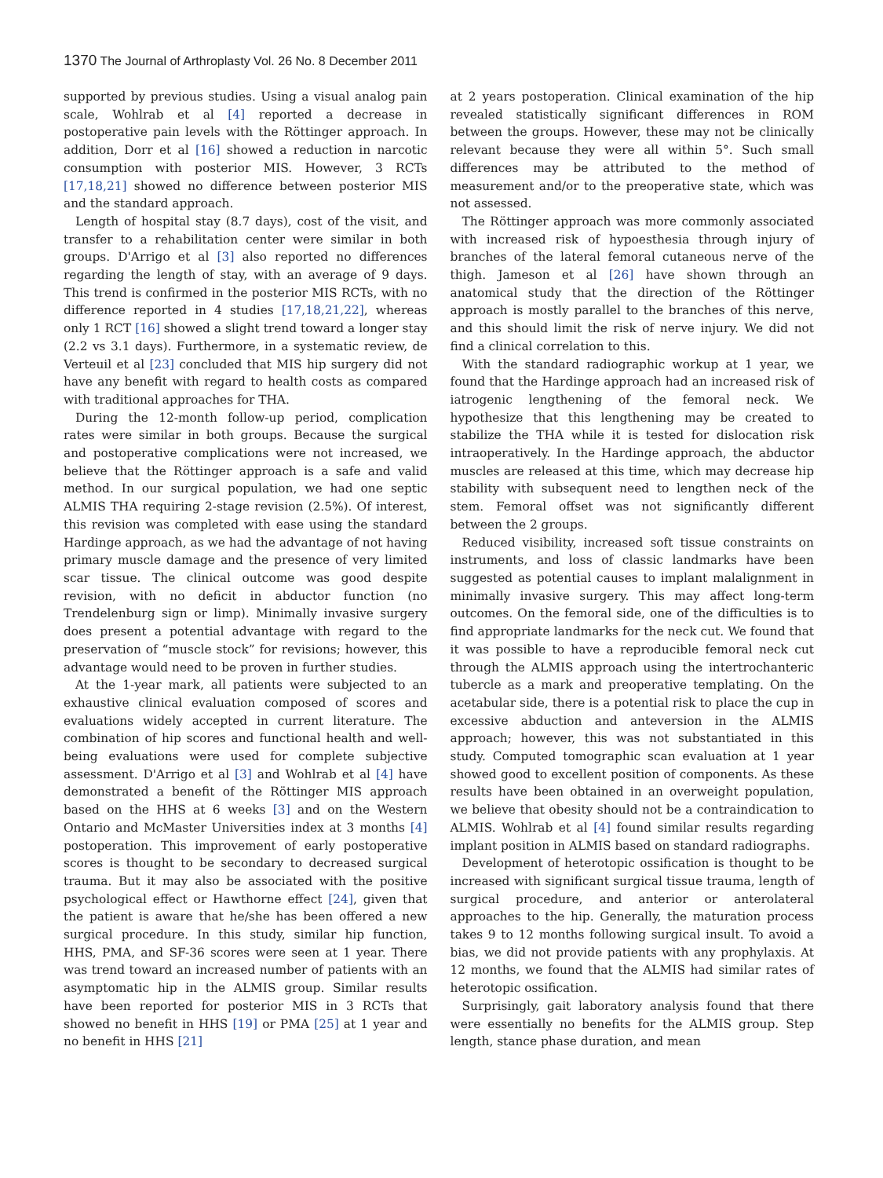1370 The Journal of Arthroplasty Vol. 26 No. 8 December 2011
supported by previous studies. Using a visual analog pain scale, Wohlrab et al [4] reported a decrease in postoperative pain levels with the Röttinger approach. In addition, Dorr et al [16] showed a reduction in narcotic consumption with posterior MIS. However, 3 RCTs [17,18,21] showed no difference between posterior MIS and the standard approach.
Length of hospital stay (8.7 days), cost of the visit, and transfer to a rehabilitation center were similar in both groups. D'Arrigo et al [3] also reported no differences regarding the length of stay, with an average of 9 days. This trend is confirmed in the posterior MIS RCTs, with no difference reported in 4 studies [17,18,21,22], whereas only 1 RCT [16] showed a slight trend toward a longer stay (2.2 vs 3.1 days). Furthermore, in a systematic review, de Verteuil et al [23] concluded that MIS hip surgery did not have any benefit with regard to health costs as compared with traditional approaches for THA.
During the 12-month follow-up period, complication rates were similar in both groups. Because the surgical and postoperative complications were not increased, we believe that the Röttinger approach is a safe and valid method. In our surgical population, we had one septic ALMIS THA requiring 2-stage revision (2.5%). Of interest, this revision was completed with ease using the standard Hardinge approach, as we had the advantage of not having primary muscle damage and the presence of very limited scar tissue. The clinical outcome was good despite revision, with no deficit in abductor function (no Trendelenburg sign or limp). Minimally invasive surgery does present a potential advantage with regard to the preservation of “muscle stock” for revisions; however, this advantage would need to be proven in further studies.
At the 1-year mark, all patients were subjected to an exhaustive clinical evaluation composed of scores and evaluations widely accepted in current literature. The combination of hip scores and functional health and well-being evaluations were used for complete subjective assessment. D'Arrigo et al [3] and Wohlrab et al [4] have demonstrated a benefit of the Röttinger MIS approach based on the HHS at 6 weeks [3] and on the Western Ontario and McMaster Universities index at 3 months [4] postoperation. This improvement of early postoperative scores is thought to be secondary to decreased surgical trauma. But it may also be associated with the positive psychological effect or Hawthorne effect [24], given that the patient is aware that he/she has been offered a new surgical procedure. In this study, similar hip function, HHS, PMA, and SF-36 scores were seen at 1 year. There was trend toward an increased number of patients with an asymptomatic hip in the ALMIS group. Similar results have been reported for posterior MIS in 3 RCTs that showed no benefit in HHS [19] or PMA [25] at 1 year and no benefit in HHS [21]
at 2 years postoperation. Clinical examination of the hip revealed statistically significant differences in ROM between the groups. However, these may not be clinically relevant because they were all within 5°. Such small differences may be attributed to the method of measurement and/or to the preoperative state, which was not assessed.
The Röttinger approach was more commonly associated with increased risk of hypoesthesia through injury of branches of the lateral femoral cutaneous nerve of the thigh. Jameson et al [26] have shown through an anatomical study that the direction of the Röttinger approach is mostly parallel to the branches of this nerve, and this should limit the risk of nerve injury. We did not find a clinical correlation to this.
With the standard radiographic workup at 1 year, we found that the Hardinge approach had an increased risk of iatrogenic lengthening of the femoral neck. We hypothesize that this lengthening may be created to stabilize the THA while it is tested for dislocation risk intraoperatively. In the Hardinge approach, the abductor muscles are released at this time, which may decrease hip stability with subsequent need to lengthen neck of the stem. Femoral offset was not significantly different between the 2 groups.
Reduced visibility, increased soft tissue constraints on instruments, and loss of classic landmarks have been suggested as potential causes to implant malalignment in minimally invasive surgery. This may affect long-term outcomes. On the femoral side, one of the difficulties is to find appropriate landmarks for the neck cut. We found that it was possible to have a reproducible femoral neck cut through the ALMIS approach using the intertrochanteric tubercle as a mark and preoperative templating. On the acetabular side, there is a potential risk to place the cup in excessive abduction and anteversion in the ALMIS approach; however, this was not substantiated in this study. Computed tomographic scan evaluation at 1 year showed good to excellent position of components. As these results have been obtained in an overweight population, we believe that obesity should not be a contraindication to ALMIS. Wohlrab et al [4] found similar results regarding implant position in ALMIS based on standard radiographs.
Development of heterotopic ossification is thought to be increased with significant surgical tissue trauma, length of surgical procedure, and anterior or anterolateral approaches to the hip. Generally, the maturation process takes 9 to 12 months following surgical insult. To avoid a bias, we did not provide patients with any prophylaxis. At 12 months, we found that the ALMIS had similar rates of heterotopic ossification.
Surprisingly, gait laboratory analysis found that there were essentially no benefits for the ALMIS group. Step length, stance phase duration, and mean